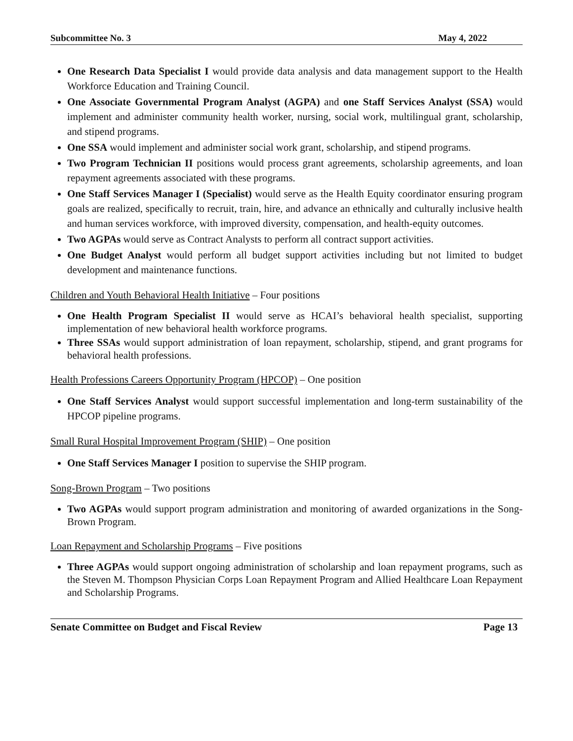Subcommittee No. 3 May 4, 2022
One Research Data Specialist I would provide data analysis and data management support to the Health Workforce Education and Training Council.
One Associate Governmental Program Analyst (AGPA) and one Staff Services Analyst (SSA) would implement and administer community health worker, nursing, social work, multilingual grant, scholarship, and stipend programs.
One SSA would implement and administer social work grant, scholarship, and stipend programs.
Two Program Technician II positions would process grant agreements, scholarship agreements, and loan repayment agreements associated with these programs.
One Staff Services Manager I (Specialist) would serve as the Health Equity coordinator ensuring program goals are realized, specifically to recruit, train, hire, and advance an ethnically and culturally inclusive health and human services workforce, with improved diversity, compensation, and health-equity outcomes.
Two AGPAs would serve as Contract Analysts to perform all contract support activities.
One Budget Analyst would perform all budget support activities including but not limited to budget development and maintenance functions.
Children and Youth Behavioral Health Initiative – Four positions
One Health Program Specialist II would serve as HCAI’s behavioral health specialist, supporting implementation of new behavioral health workforce programs.
Three SSAs would support administration of loan repayment, scholarship, stipend, and grant programs for behavioral health professions.
Health Professions Careers Opportunity Program (HPCOP) – One position
One Staff Services Analyst would support successful implementation and long-term sustainability of the HPCOP pipeline programs.
Small Rural Hospital Improvement Program (SHIP) – One position
One Staff Services Manager I position to supervise the SHIP program.
Song-Brown Program – Two positions
Two AGPAs would support program administration and monitoring of awarded organizations in the Song-Brown Program.
Loan Repayment and Scholarship Programs – Five positions
Three AGPAs would support ongoing administration of scholarship and loan repayment programs, such as the Steven M. Thompson Physician Corps Loan Repayment Program and Allied Healthcare Loan Repayment and Scholarship Programs.
Senate Committee on Budget and Fiscal Review Page 13